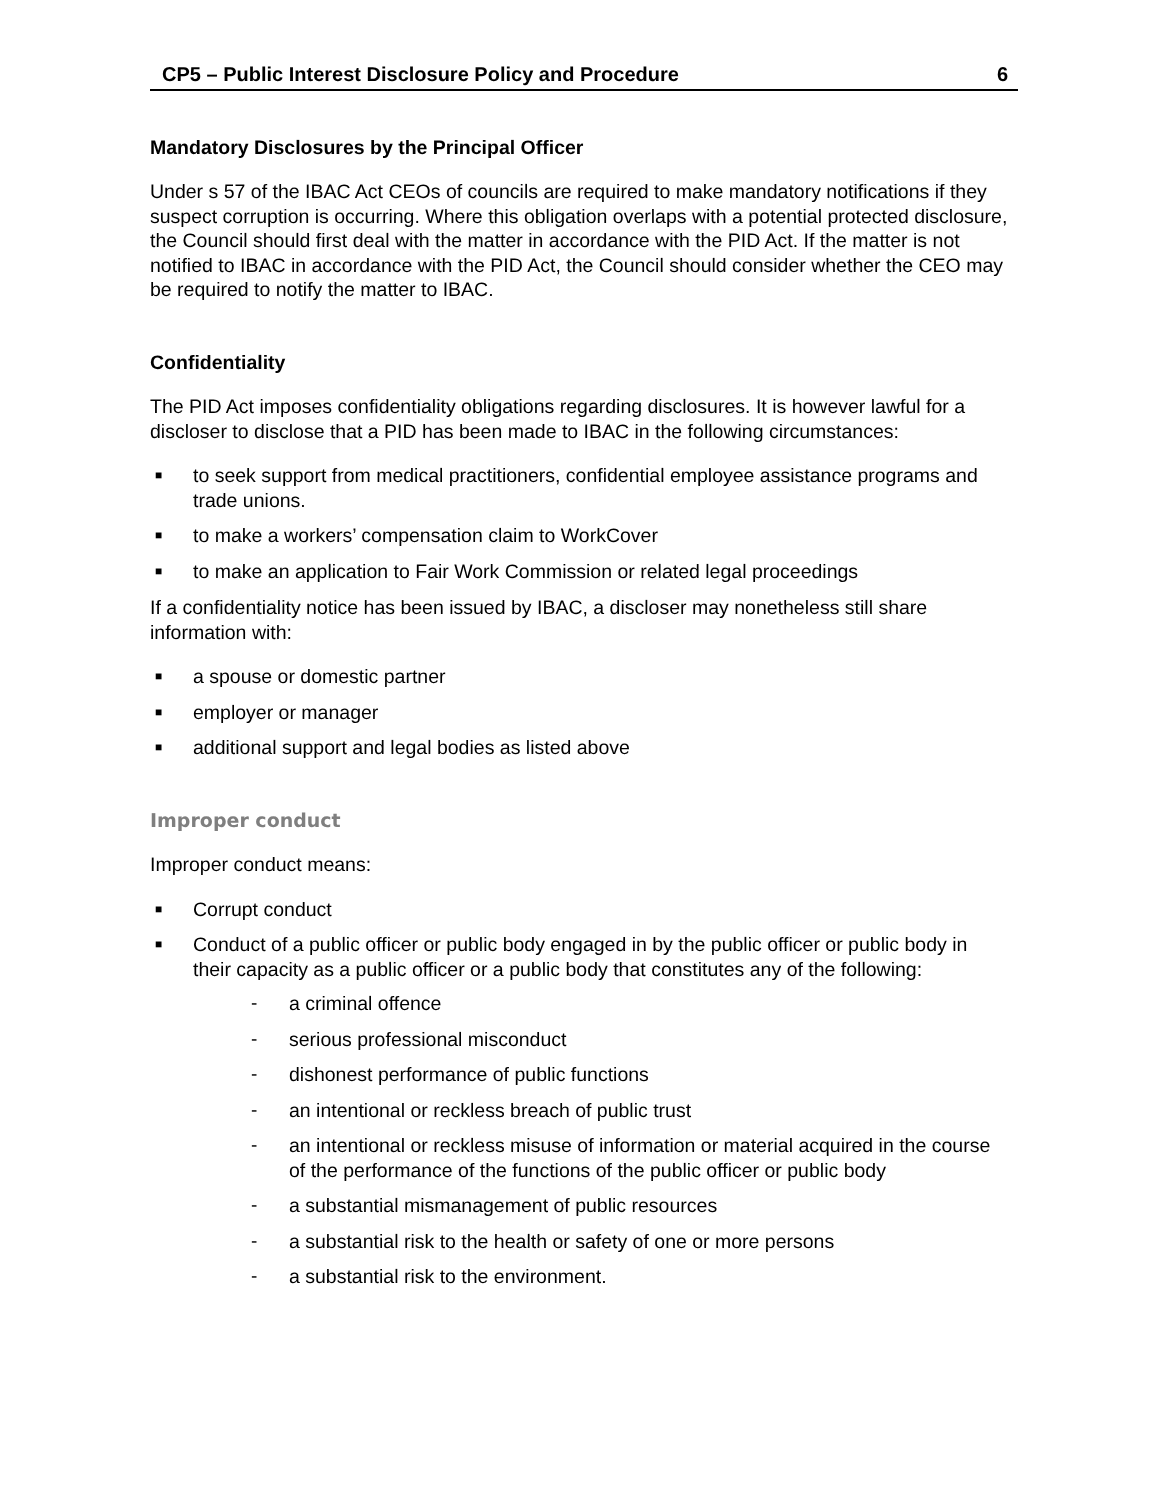CP5 – Public Interest Disclosure Policy and Procedure 6
Mandatory Disclosures by the Principal Officer
Under s 57 of the IBAC Act CEOs of councils are required to make mandatory notifications if they suspect corruption is occurring. Where this obligation overlaps with a potential protected disclosure, the Council should first deal with the matter in accordance with the PID Act. If the matter is not notified to IBAC in accordance with the PID Act, the Council should consider whether the CEO may be required to notify the matter to IBAC.
Confidentiality
The PID Act imposes confidentiality obligations regarding disclosures. It is however lawful for a discloser to disclose that a PID has been made to IBAC in the following circumstances:
■ to seek support from medical practitioners, confidential employee assistance programs and trade unions.
■ to make a workers’ compensation claim to WorkCover
■ to make an application to Fair Work Commission or related legal proceedings
If a confidentiality notice has been issued by IBAC, a discloser may nonetheless still share information with:
■ a spouse or domestic partner
■ employer or manager
■ additional support and legal bodies as listed above
Improper conduct
Improper conduct means:
■ Corrupt conduct
■
Conduct of a public officer or public body engaged in by the public officer or public body in their capacity as a public officer or a public body that constitutes any of the following:
- a criminal offence
- serious professional misconduct
- dishonest performance of public functions
- an intentional or reckless breach of public trust
- an intentional or reckless misuse of information or material acquired in the course of the performance of the functions of the public officer or public body
- a substantial mismanagement of public resources
- a substantial risk to the health or safety of one or more persons
- a substantial risk to the environment.